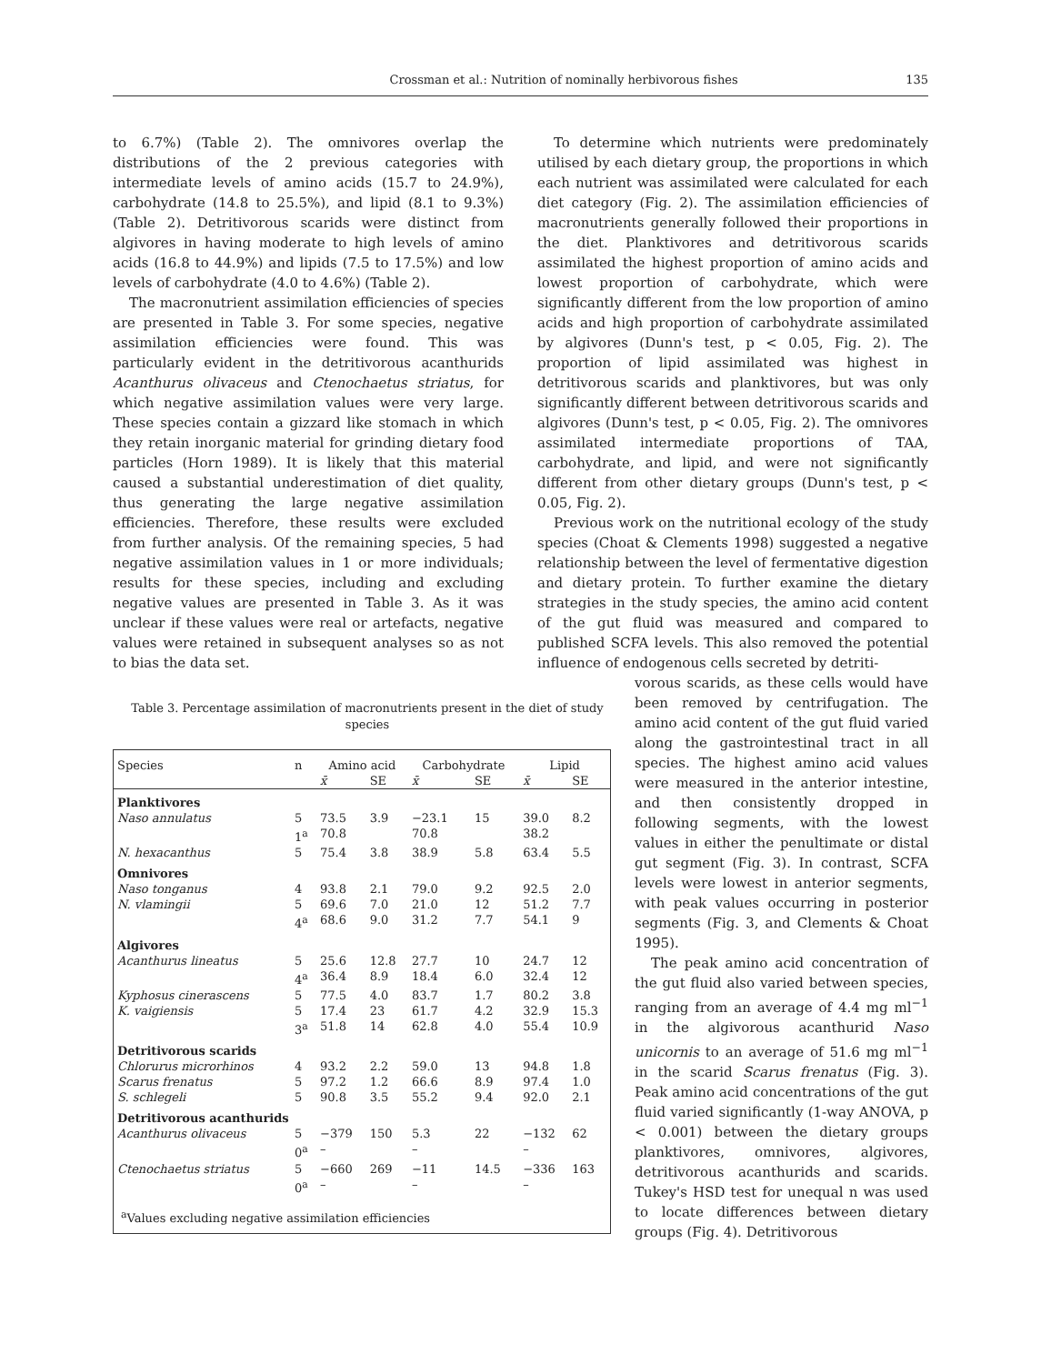Crossman et al.: Nutrition of nominally herbivorous fishes 135
to 6.7%) (Table 2). The omnivores overlap the distributions of the 2 previous categories with intermediate levels of amino acids (15.7 to 24.9%), carbohydrate (14.8 to 25.5%), and lipid (8.1 to 9.3%) (Table 2). Detritivorous scarids were distinct from algivores in having moderate to high levels of amino acids (16.8 to 44.9%) and lipids (7.5 to 17.5%) and low levels of carbohydrate (4.0 to 4.6%) (Table 2).
The macronutrient assimilation efficiencies of species are presented in Table 3. For some species, negative assimilation efficiencies were found. This was particularly evident in the detritivorous acanthurids Acanthurus olivaceus and Ctenochaetus striatus, for which negative assimilation values were very large. These species contain a gizzard like stomach in which they retain inorganic material for grinding dietary food particles (Horn 1989). It is likely that this material caused a substantial underestimation of diet quality, thus generating the large negative assimilation efficiencies. Therefore, these results were excluded from further analysis. Of the remaining species, 5 had negative assimilation values in 1 or more individuals; results for these species, including and excluding negative values are presented in Table 3. As it was unclear if these values were real or artefacts, negative values were retained in subsequent analyses so as not to bias the data set.
To determine which nutrients were predominately utilised by each dietary group, the proportions in which each nutrient was assimilated were calculated for each diet category (Fig. 2). The assimilation efficiencies of macronutrients generally followed their proportions in the diet. Planktivores and detritivorous scarids assimilated the highest proportion of amino acids and lowest proportion of carbohydrate, which were significantly different from the low proportion of amino acids and high proportion of carbohydrate assimilated by algivores (Dunn's test, p < 0.05, Fig. 2). The proportion of lipid assimilated was highest in detritivorous scarids and planktivores, but was only significantly different between detritivorous scarids and algivores (Dunn's test, p < 0.05, Fig. 2). The omnivores assimilated intermediate proportions of TAA, carbohydrate, and lipid, and were not significantly different from other dietary groups (Dunn's test, p < 0.05, Fig. 2).
Previous work on the nutritional ecology of the study species (Choat & Clements 1998) suggested a negative relationship between the level of fermentative digestion and dietary protein. To further examine the dietary strategies in the study species, the amino acid content of the gut fluid was measured and compared to published SCFA levels. This also removed the potential influence of endogenous cells secreted by detriti-
Table 3. Percentage assimilation of macronutrients present in the diet of study species
| Species | n | Amino acid | | Carbohydrate | | Lipid | |
| | | x̄ | SE | x̄ | SE | x̄ | SE |
| Planktivores | | | | | | | |
| Naso annulatus | 5 | 73.5 | 3.9 | −23.1 | 15 | 39.0 | 8.2 |
| | 1<sup>a</sup> | 70.8 | | 70.8 | | 38.2 | |
| N. hexacanthus | 5 | 75.4 | 3.8 | 38.9 | 5.8 | 63.4 | 5.5 |
| Omnivores | | | | | | | |
| Naso tonganus | 4 | 93.8 | 2.1 | 79.0 | 9.2 | 92.5 | 2.0 |
| N. vlamingii | 5 | 69.6 | 7.0 | 21.0 | 12 | 51.2 | 7.7 |
| | 4<sup>a</sup> | 68.6 | 9.0 | 31.2 | 7.7 | 54.1 | 9 |
| Algivores | | | | | | | |
| Acanthurus lineatus | 5 | 25.6 | 12.8 | 27.7 | 10 | 24.7 | 12 |
| | 4<sup>a</sup> | 36.4 | 8.9 | 18.4 | 6.0 | 32.4 | 12 |
| Kyphosus cinerascens | 5 | 77.5 | 4.0 | 83.7 | 1.7 | 80.2 | 3.8 |
| K. vaigiensis | 5 | 17.4 | 23 | 61.7 | 4.2 | 32.9 | 15.3 |
| | 3<sup>a</sup> | 51.8 | 14 | 62.8 | 4.0 | 55.4 | 10.9 |
| Detritivorous scarids | | | | | | | |
| Chlorurus microrhinos | 4 | 93.2 | 2.2 | 59.0 | 13 | 94.8 | 1.8 |
| Scarus frenatus | 5 | 97.2 | 1.2 | 66.6 | 8.9 | 97.4 | 1.0 |
| S. schlegeli | 5 | 90.8 | 3.5 | 55.2 | 9.4 | 92.0 | 2.1 |
| Detritivorous acanthurids | | | | | | | |
| Acanthurus olivaceus | 5 | −379 | 150 | 5.3 | 22 | −132 | 62 |
| | 0<sup>a</sup> | – | | – | | – | |
| Ctenochaetus striatus | 5 | −660 | 269 | −11 | 14.5 | −336 | 163 |
| | 0<sup>a</sup> | – | | – | | – | |
| <sup>a</sup> Values excluding negative assimilation efficiencies | | | | | | | |
vorous scarids, as these cells would have been removed by centrifugation. The amino acid content of the gut fluid varied along the gastrointestinal tract in all species. The highest amino acid values were measured in the anterior intestine, and then consistently dropped in following segments, with the lowest values in either the penultimate or distal gut segment (Fig. 3). In contrast, SCFA levels were lowest in anterior segments, with peak values occurring in posterior segments (Fig. 3, and Clements & Choat 1995).
The peak amino acid concentration of the gut fluid also varied between species, ranging from an average of 4.4 mg ml<sup>−1</sup> in the algivorous acanthurid Naso unicornis to an average of 51.6 mg ml<sup>−1</sup> in the scarid Scarus frenatus (Fig. 3). Peak amino acid concentrations of the gut fluid varied significantly (1-way ANOVA, p < 0.001) between the dietary groups planktivores, omnivores, algivores, detritivorous acanthurids and scarids. Tukey's HSD test for unequal n was used to locate differences between dietary groups (Fig. 4). Detritivorous